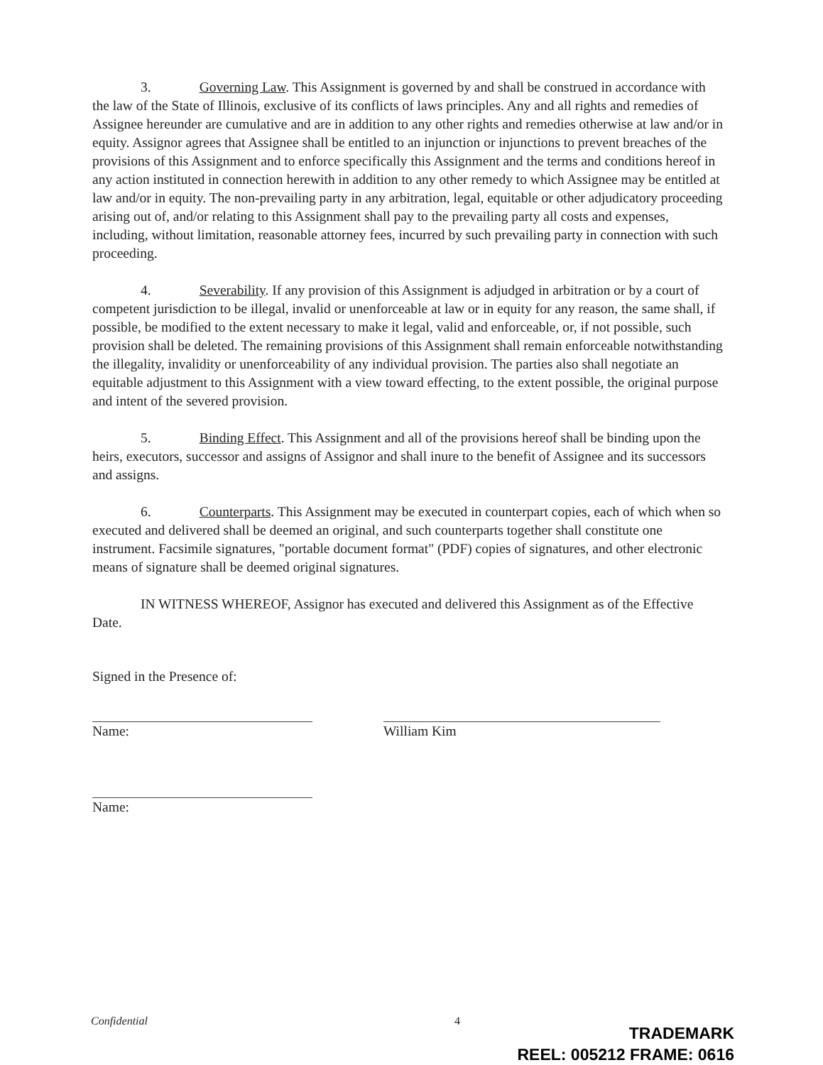3. Governing Law. This Assignment is governed by and shall be construed in accordance with the law of the State of Illinois, exclusive of its conflicts of laws principles. Any and all rights and remedies of Assignee hereunder are cumulative and are in addition to any other rights and remedies otherwise at law and/or in equity. Assignor agrees that Assignee shall be entitled to an injunction or injunctions to prevent breaches of the provisions of this Assignment and to enforce specifically this Assignment and the terms and conditions hereof in any action instituted in connection herewith in addition to any other remedy to which Assignee may be entitled at law and/or in equity. The non-prevailing party in any arbitration, legal, equitable or other adjudicatory proceeding arising out of, and/or relating to this Assignment shall pay to the prevailing party all costs and expenses, including, without limitation, reasonable attorney fees, incurred by such prevailing party in connection with such proceeding.
4. Severability. If any provision of this Assignment is adjudged in arbitration or by a court of competent jurisdiction to be illegal, invalid or unenforceable at law or in equity for any reason, the same shall, if possible, be modified to the extent necessary to make it legal, valid and enforceable, or, if not possible, such provision shall be deleted. The remaining provisions of this Assignment shall remain enforceable notwithstanding the illegality, invalidity or unenforceability of any individual provision. The parties also shall negotiate an equitable adjustment to this Assignment with a view toward effecting, to the extent possible, the original purpose and intent of the severed provision.
5. Binding Effect. This Assignment and all of the provisions hereof shall be binding upon the heirs, executors, successor and assigns of Assignor and shall inure to the benefit of Assignee and its successors and assigns.
6. Counterparts. This Assignment may be executed in counterpart copies, each of which when so executed and delivered shall be deemed an original, and such counterparts together shall constitute one instrument. Facsimile signatures, "portable document format" (PDF) copies of signatures, and other electronic means of signature shall be deemed original signatures.
IN WITNESS WHEREOF, Assignor has executed and delivered this Assignment as of the Effective Date.
Signed in the Presence of:
Name:
Name:
William Kim
Confidential 4
TRADEMARK
REEL: 005212 FRAME: 0616